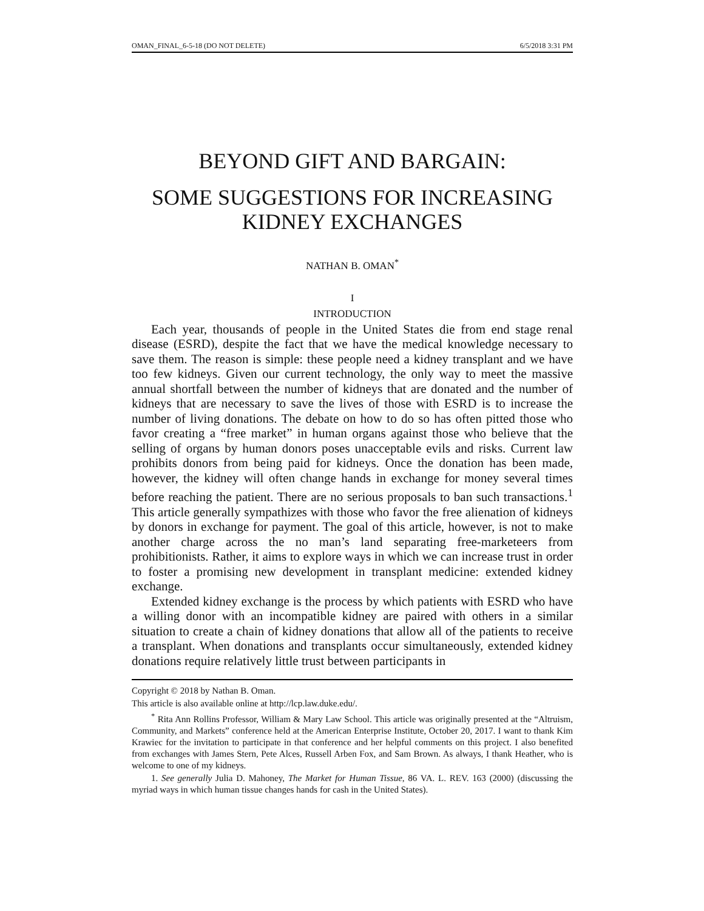OMAN_FINAL_6-5-18 (DO NOT DELETE) 6/5/2018 3:31 PM
BEYOND GIFT AND BARGAIN:
SOME SUGGESTIONS FOR INCREASING KIDNEY EXCHANGES
NATHAN B. OMAN<sup>*</sup>
I
INTRODUCTION
Each year, thousands of people in the United States die from end stage renal disease (ESRD), despite the fact that we have the medical knowledge necessary to save them. The reason is simple: these people need a kidney transplant and we have too few kidneys. Given our current technology, the only way to meet the massive annual shortfall between the number of kidneys that are donated and the number of kidneys that are necessary to save the lives of those with ESRD is to increase the number of living donations. The debate on how to do so has often pitted those who favor creating a “free market” in human organs against those who believe that the selling of organs by human donors poses unacceptable evils and risks. Current law prohibits donors from being paid for kidneys. Once the donation has been made, however, the kidney will often change hands in exchange for money several times before reaching the patient. There are no serious proposals to ban such transactions.<sup>1</sup> This article generally sympathizes with those who favor the free alienation of kidneys by donors in exchange for payment. The goal of this article, however, is not to make another charge across the no man’s land separating free-marketeers from prohibitionists. Rather, it aims to explore ways in which we can increase trust in order to foster a promising new development in transplant medicine: extended kidney exchange.
Extended kidney exchange is the process by which patients with ESRD who have a willing donor with an incompatible kidney are paired with others in a similar situation to create a chain of kidney donations that allow all of the patients to receive a transplant. When donations and transplants occur simultaneously, extended kidney donations require relatively little trust between participants in
Copyright © 2018 by Nathan B. Oman.
This article is also available online at http://lcp.law.duke.edu/.
<sup>*</sup> Rita Ann Rollins Professor, William & Mary Law School. This article was originally presented at the “Altruism, Community, and Markets” conference held at the American Enterprise Institute, October 20, 2017. I want to thank Kim Krawiec for the invitation to participate in that conference and her helpful comments on this project. I also benefited from exchanges with James Stern, Pete Alces, Russell Arben Fox, and Sam Brown. As always, I thank Heather, who is welcome to one of my kidneys.
1. See generally Julia D. Mahoney, The Market for Human Tissue, 86 VA. L. REV. 163 (2000) (discussing the myriad ways in which human tissue changes hands for cash in the United States).